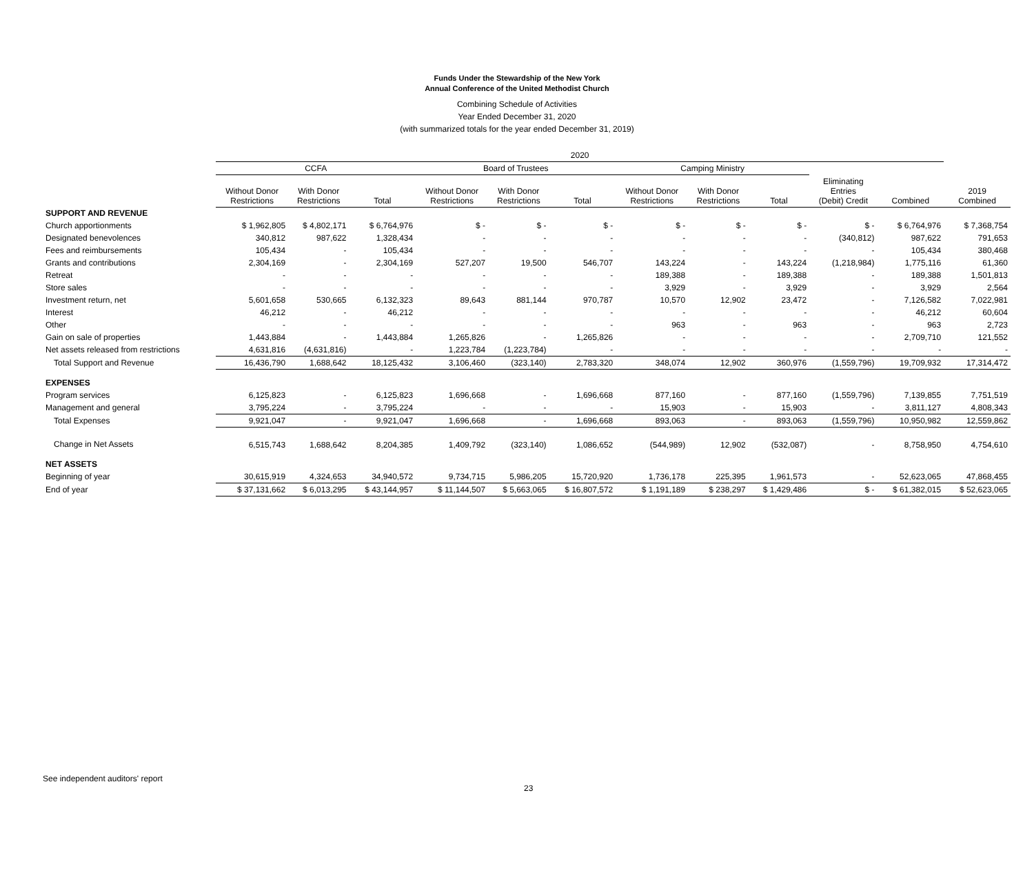Funds Under the Stewardship of the New York
Annual Conference of the United Methodist Church
Combining Schedule of Activities
Year Ended December 31, 2020
(with summarized totals for the year ended December 31, 2019)
| | 2020 | | | | | | | | | | | |
| --- | --- | --- | --- | --- | --- | --- | --- | --- | --- | --- | --- | --- |
| | CCFA | | | Board of Trustees | | | Camping Ministry | | | | | |
| | Without Donor Restrictions | With Donor Restrictions | Total | Without Donor Restrictions | With Donor Restrictions | Total | Without Donor Restrictions | With Donor Restrictions | Total | Eliminating Entries (Debit) Credit | Combined | 2019 Combined |
| SUPPORT AND REVENUE | | | | | | | | | | | | |
| Church apportionments | $ 1,962,805 | $ 4,802,171 | $ 6,764,976 | $ - | $ - | $ - | $ - | $ - | $ - | $ - | $ 6,764,976 | $ 7,368,754 |
| Designated benevolences | 340,812 | 987,622 | 1,328,434 | - | - | - | - | - | - | (340,812) | 987,622 | 791,653 |
| Fees and reimbursements | 105,434 | - | 105,434 | - | - | - | - | - | - | - | 105,434 | 380,468 |
| Grants and contributions | 2,304,169 | - | 2,304,169 | 527,207 | 19,500 | 546,707 | 143,224 | - | 143,224 | (1,218,984) | 1,775,116 | 61,360 |
| Retreat | - | - | - | - | - | - | 189,388 | - | 189,388 | - | 189,388 | 1,501,813 |
| Store sales | - | - | - | - | - | - | 3,929 | - | 3,929 | - | 3,929 | 2,564 |
| Investment return, net | 5,601,658 | 530,665 | 6,132,323 | 89,643 | 881,144 | 970,787 | 10,570 | 12,902 | 23,472 | - | 7,126,582 | 7,022,981 |
| Interest | 46,212 | - | 46,212 | - | - | - | - | - | - | - | 46,212 | 60,604 |
| Other | - | - | - | - | - | - | 963 | - | 963 | - | 963 | 2,723 |
| Gain on sale of properties | 1,443,884 | - | 1,443,884 | 1,265,826 | - | 1,265,826 | - | - | - | - | 2,709,710 | 121,552 |
| Net assets released from restrictions | 4,631,816 | (4,631,816) | - | 1,223,784 | (1,223,784) | - | - | - | - | - | - | - |
| Total Support and Revenue | 16,436,790 | 1,688,642 | 18,125,432 | 3,106,460 | (323,140) | 2,783,320 | 348,074 | 12,902 | 360,976 | (1,559,796) | 19,709,932 | 17,314,472 |
| EXPENSES | | | | | | | | | | | | |
| Program services | 6,125,823 | - | 6,125,823 | 1,696,668 | - | 1,696,668 | 877,160 | - | 877,160 | (1,559,796) | 7,139,855 | 7,751,519 |
| Management and general | 3,795,224 | - | 3,795,224 | - | - | - | 15,903 | - | 15,903 | - | 3,811,127 | 4,808,343 |
| Total Expenses | 9,921,047 | - | 9,921,047 | 1,696,668 | - | 1,696,668 | 893,063 | - | 893,063 | (1,559,796) | 10,950,982 | 12,559,862 |
| Change in Net Assets | 6,515,743 | 1,688,642 | 8,204,385 | 1,409,792 | (323,140) | 1,086,652 | (544,989) | 12,902 | (532,087) | - | 8,758,950 | 4,754,610 |
| NET ASSETS | | | | | | | | | | | | |
| Beginning of year | 30,615,919 | 4,324,653 | 34,940,572 | 9,734,715 | 5,986,205 | 15,720,920 | 1,736,178 | 225,395 | 1,961,573 | - | 52,623,065 | 47,868,455 |
| End of year | $ 37,131,662 | $ 6,013,295 | $ 43,144,957 | $ 11,144,507 | $ 5,663,065 | $ 16,807,572 | $ 1,191,189 | $ 238,297 | $ 1,429,486 | $ - | $ 61,382,015 | $ 52,623,065 |
See independent auditors' report
23